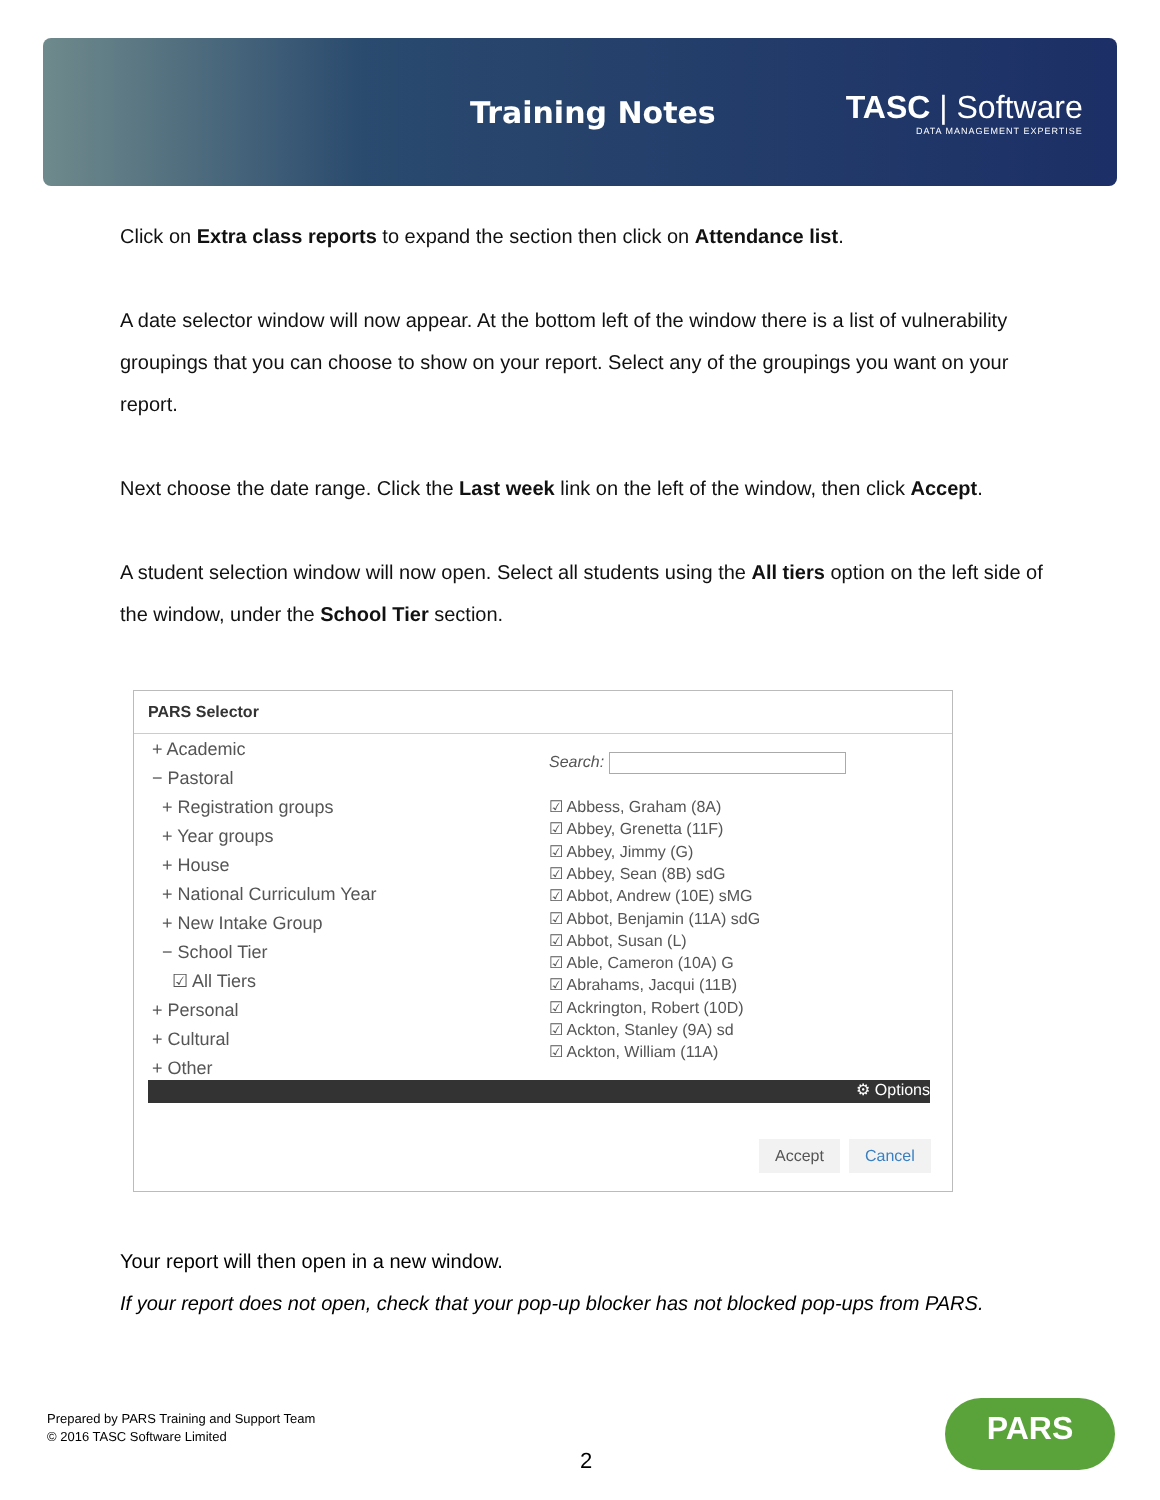Training Notes
TASC | Software
DATA MANAGEMENT EXPERTISE
Click on Extra class reports to expand the section then click on Attendance list.
A date selector window will now appear. At the bottom left of the window there is a list of vulnerability groupings that you can choose to show on your report. Select any of the groupings you want on your report.
Next choose the date range. Click the Last week link on the left of the window, then click Accept.
A student selection window will now open. Select all students using the All tiers option on the left side of the window, under the School Tier section.
PARS Selector
+ Academic
− Pastoral
+ Registration groups
+ Year groups
+ House
+ National Curriculum Year
+ New Intake Group
− School Tier
☑ All Tiers
+ Personal
+ Cultural
+ Other
Search:
☑ Abbess, Graham (8A)
☑ Abbey, Grenetta (11F)
☑ Abbey, Jimmy (G)
☑ Abbey, Sean (8B) sdG
☑ Abbot, Andrew (10E) sMG
☑ Abbot, Benjamin (11A) sdG
☑ Abbot, Susan (L)
☑ Able, Cameron (10A) G
☑ Abrahams, Jacqui (11B)
☑ Ackrington, Robert (10D)
☑ Ackton, Stanley (9A) sd
☑ Ackton, William (11A)
⚙ Options
Accept Cancel
Your report will then open in a new window.
If your report does not open, check that your pop-up blocker has not blocked pop-ups from PARS.
Prepared by PARS Training and Support Team
© 2016 TASC Software Limited
2
PARS